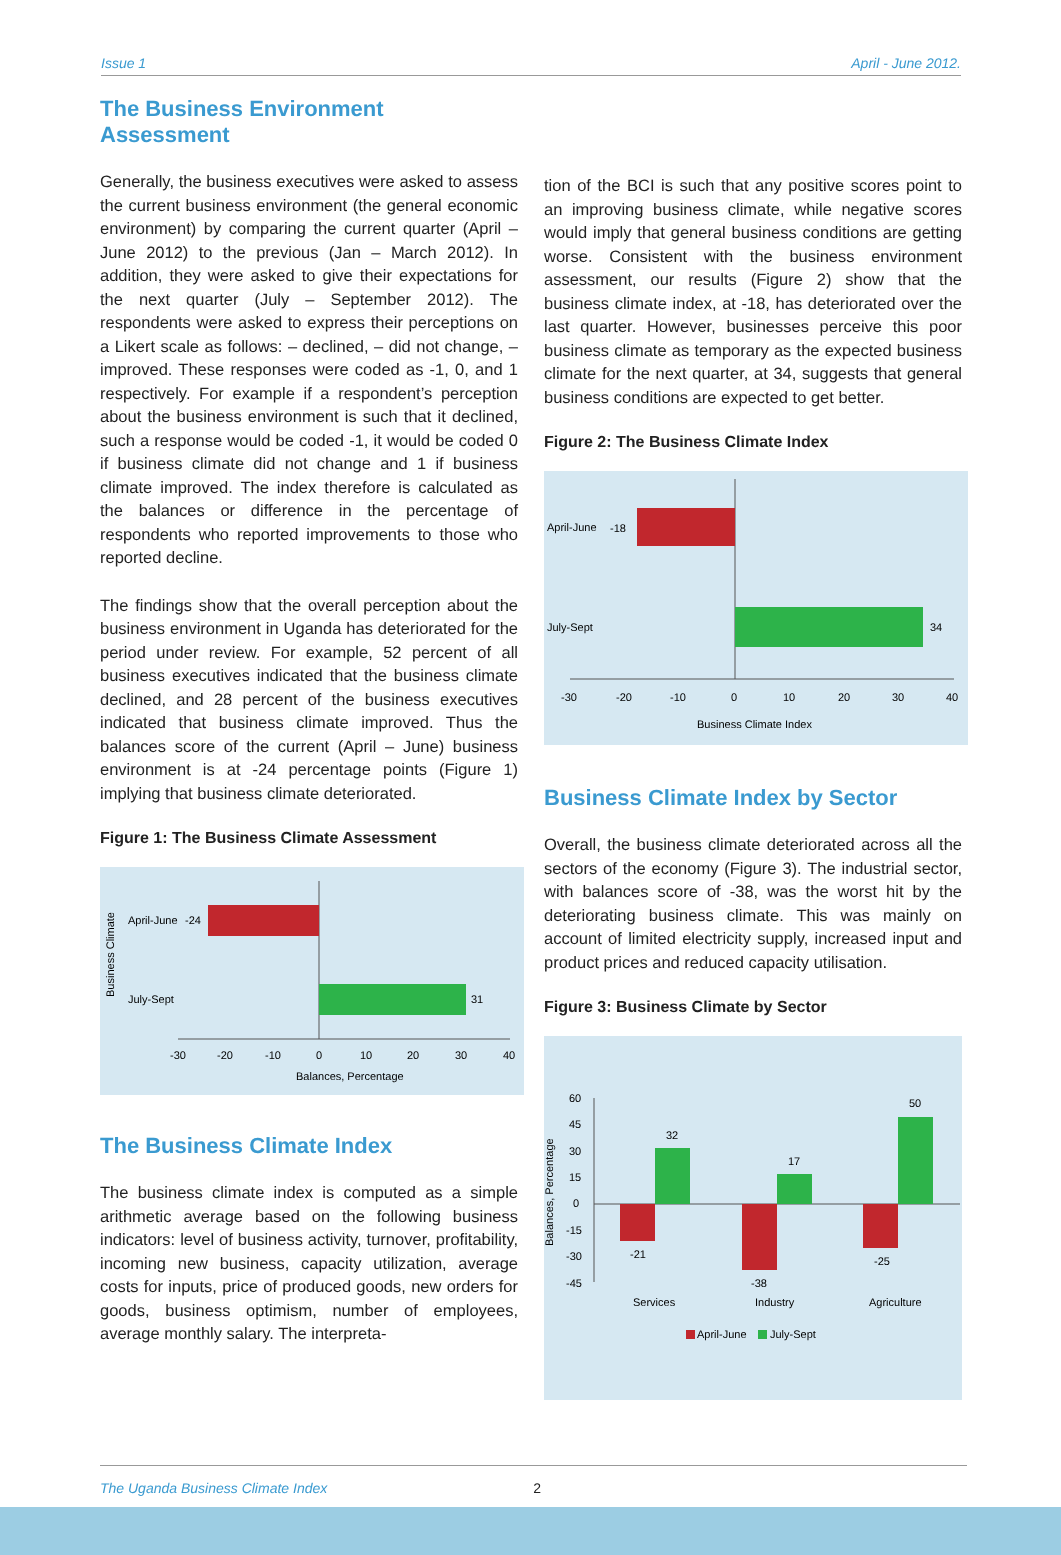Issue 1 April - June 2012.
The Business Environment Assessment
Generally, the business executives were asked to assess the current business environment (the general economic environment) by comparing the current quarter (April – June 2012) to the previous (Jan – March 2012). In addition, they were asked to give their expectations for the next quarter (July – September 2012). The respondents were asked to express their perceptions on a Likert scale as follows: – declined, – did not change, – improved. These responses were coded as -1, 0, and 1 respectively. For example if a respondent’s perception about the business environment is such that it declined, such a response would be coded -1, it would be coded 0 if business climate did not change and 1 if business climate improved. The index therefore is calculated as the balances or difference in the percentage of respondents who reported improvements to those who reported decline.
The findings show that the overall perception about the business environment in Uganda has deteriorated for the period under review. For example, 52 percent of all business executives indicated that the business climate declined, and 28 percent of the business executives indicated that business climate improved. Thus the balances score of the current (April – June) business environment is at -24 percentage points (Figure 1) implying that business climate deteriorated.
Figure 1: The Business Climate Assessment
Business Climate
April-June
-24
July-Sept
31
-30
-20
-10
0
10
20
30
40
Balances, Percentage
The Business Climate Index
The business climate index is computed as a simple arithmetic average based on the following business indicators: level of business activity, turnover, profitability, incoming new business, capacity utilization, average costs for inputs, price of produced goods, new orders for goods, business optimism, number of employees, average monthly salary. The interpreta-
tion of the BCI is such that any positive scores point to an improving business climate, while negative scores would imply that general business conditions are getting worse. Consistent with the business environment assessment, our results (Figure 2) show that the business climate index, at -18, has deteriorated over the last quarter. However, businesses perceive this poor business climate as temporary as the expected business climate for the next quarter, at 34, suggests that general business conditions are expected to get better.
Figure 2: The Business Climate Index
April-June
-18
July-Sept
34
-30
-20
-10
0
10
20
30
40
Business Climate Index
Business Climate Index by Sector
Overall, the business climate deteriorated across all the sectors of the economy (Figure 3). The industrial sector, with balances score of -38, was the worst hit by the deteriorating business climate. This was mainly on account of limited electricity supply, increased input and product prices and reduced capacity utilisation.
Figure 3: Business Climate by Sector
Balances, Percentage
60
45
30
15
0
-15
-30
-45
-21
32
-38
17
-25
50
Services
Industry
Agriculture
April-June
July-Sept
The Uganda Business Climate Index 2